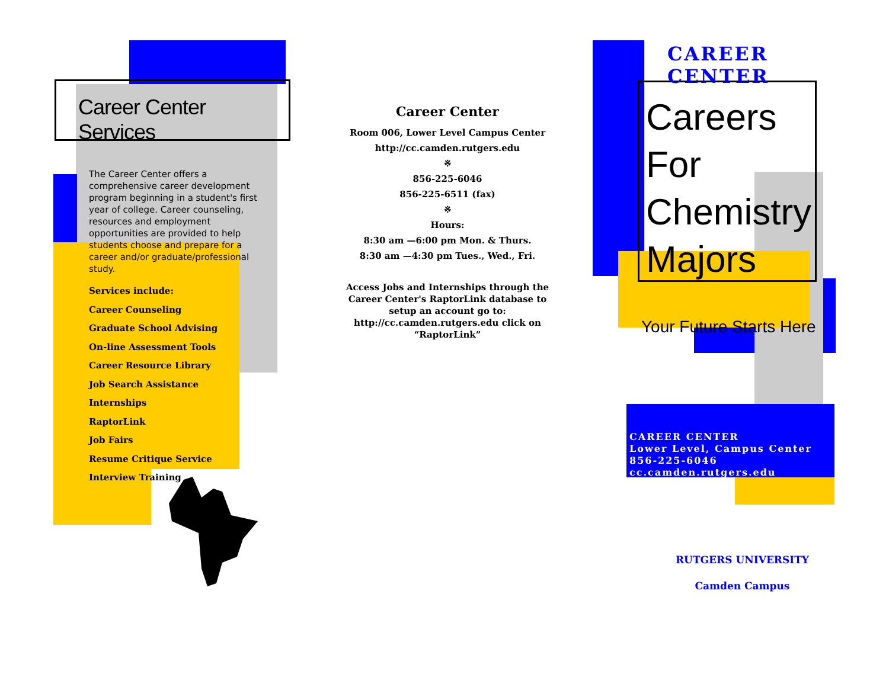Career Center Services
The Career Center offers a comprehensive career development program beginning in a student's first year of college. Career counseling, resources and employment opportunities are provided to help students choose and prepare for a career and/or graduate/professional study.
Services include:
Career Counseling
Graduate School Advising
On-line Assessment Tools
Career Resource Library
Job Search Assistance
Internships
RaptorLink
Job Fairs
Resume Critique Service
Interview Training
Career Center
Room 006, Lower Level Campus Center
http://cc.camden.rutgers.edu
※
856-225-6046
856-225-6511 (fax)
※
Hours:
8:30 am —6:00 pm Mon. & Thurs.
8:30 am —4:30 pm Tues., Wed., Fri.
Access Jobs and Internships through the Career Center's RaptorLink database to setup an account go to: http://cc.camden.rutgers.edu click on “RaptorLink”
CAREER CENTER
Careers For
Chemistry
Majors
Your Future Starts Here
CAREER CENTER
Lower Level, Campus Center
856-225-6046
cc.camden.rutgers.edu
RUTGERS UNIVERSITY
Camden Campus